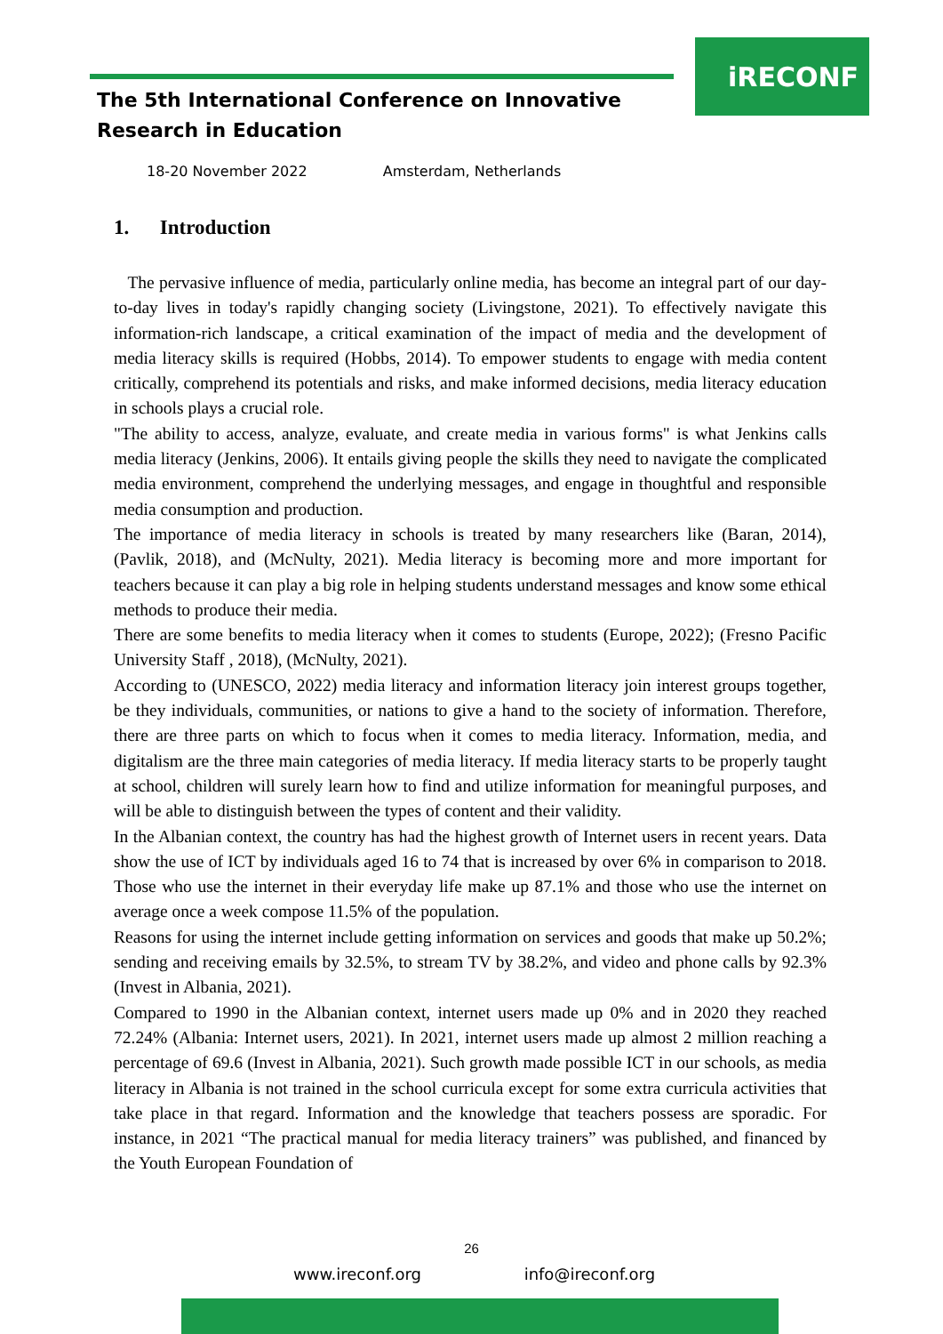iRECONF
The 5th International Conference on Innovative
Research in Education
18-20 November 2022 Amsterdam, Netherlands
1. Introduction
The pervasive influence of media, particularly online media, has become an integral part of our day-to-day lives in today's rapidly changing society (Livingstone, 2021). To effectively navigate this information-rich landscape, a critical examination of the impact of media and the development of media literacy skills is required (Hobbs, 2014). To empower students to engage with media content critically, comprehend its potentials and risks, and make informed decisions, media literacy education in schools plays a crucial role.
"The ability to access, analyze, evaluate, and create media in various forms" is what Jenkins calls media literacy (Jenkins, 2006). It entails giving people the skills they need to navigate the complicated media environment, comprehend the underlying messages, and engage in thoughtful and responsible media consumption and production.
The importance of media literacy in schools is treated by many researchers like (Baran, 2014), (Pavlik, 2018), and (McNulty, 2021). Media literacy is becoming more and more important for teachers because it can play a big role in helping students understand messages and know some ethical methods to produce their media.
There are some benefits to media literacy when it comes to students (Europe, 2022); (Fresno Pacific University Staff , 2018), (McNulty, 2021).
According to (UNESCO, 2022) media literacy and information literacy join interest groups together, be they individuals, communities, or nations to give a hand to the society of information. Therefore, there are three parts on which to focus when it comes to media literacy. Information, media, and digitalism are the three main categories of media literacy. If media literacy starts to be properly taught at school, children will surely learn how to find and utilize information for meaningful purposes, and will be able to distinguish between the types of content and their validity.
In the Albanian context, the country has had the highest growth of Internet users in recent years. Data show the use of ICT by individuals aged 16 to 74 that is increased by over 6% in comparison to 2018. Those who use the internet in their everyday life make up 87.1% and those who use the internet on average once a week compose 11.5% of the population.
Reasons for using the internet include getting information on services and goods that make up 50.2%; sending and receiving emails by 32.5%, to stream TV by 38.2%, and video and phone calls by 92.3% (Invest in Albania, 2021).
Compared to 1990 in the Albanian context, internet users made up 0% and in 2020 they reached 72.24% (Albania: Internet users, 2021). In 2021, internet users made up almost 2 million reaching a percentage of 69.6 (Invest in Albania, 2021). Such growth made possible ICT in our schools, as media literacy in Albania is not trained in the school curricula except for some extra curricula activities that take place in that regard. Information and the knowledge that teachers possess are sporadic. For instance, in 2021 “The practical manual for media literacy trainers” was published, and financed by the Youth European Foundation of
26
www.ireconf.org info@ireconf.org